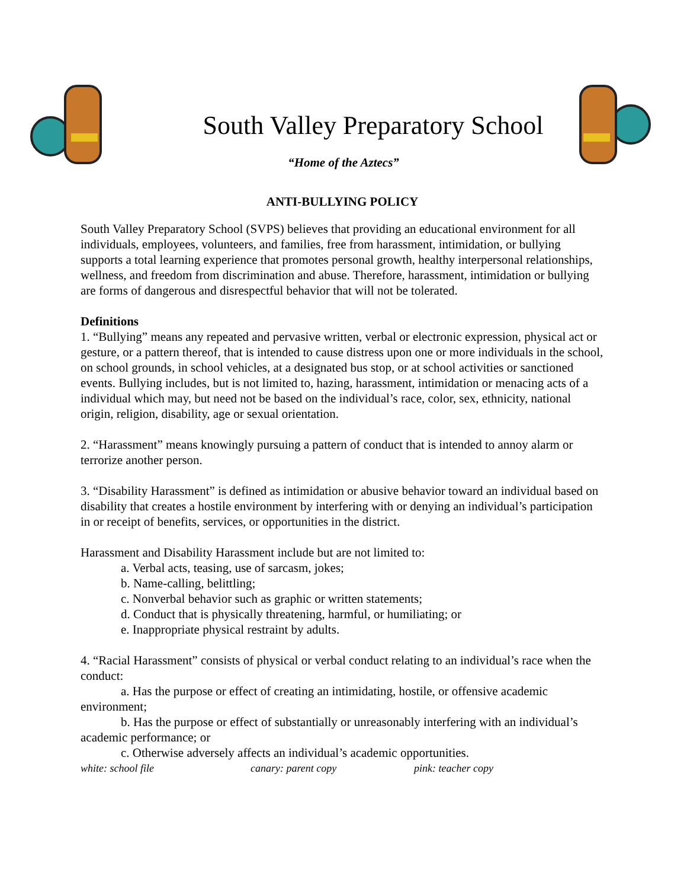South Valley Preparatory School
“Home of the Aztecs”
ANTI-BULLYING POLICY
South Valley Preparatory School (SVPS) believes that providing an educational environment for all individuals, employees, volunteers, and families, free from harassment, intimidation, or bullying supports a total learning experience that promotes personal growth, healthy interpersonal relationships, wellness, and freedom from discrimination and abuse. Therefore, harassment, intimidation or bullying are forms of dangerous and disrespectful behavior that will not be tolerated.
Definitions
1. “Bullying” means any repeated and pervasive written, verbal or electronic expression, physical act or gesture, or a pattern thereof, that is intended to cause distress upon one or more individuals in the school, on school grounds, in school vehicles, at a designated bus stop, or at school activities or sanctioned events. Bullying includes, but is not limited to, hazing, harassment, intimidation or menacing acts of a individual which may, but need not be based on the individual’s race, color, sex, ethnicity, national origin, religion, disability, age or sexual orientation.
2. “Harassment” means knowingly pursuing a pattern of conduct that is intended to annoy alarm or terrorize another person.
3. “Disability Harassment” is defined as intimidation or abusive behavior toward an individual based on disability that creates a hostile environment by interfering with or denying an individual’s participation in or receipt of benefits, services, or opportunities in the district.
Harassment and Disability Harassment include but are not limited to:
a. Verbal acts, teasing, use of sarcasm, jokes;
b. Name-calling, belittling;
c. Nonverbal behavior such as graphic or written statements;
d. Conduct that is physically threatening, harmful, or humiliating; or
e. Inappropriate physical restraint by adults.
4. “Racial Harassment” consists of physical or verbal conduct relating to an individual’s race when the conduct:
a. Has the purpose or effect of creating an intimidating, hostile, or offensive academic environment;
b. Has the purpose or effect of substantially or unreasonably interfering with an individual’s academic performance; or
c. Otherwise adversely affects an individual’s academic opportunities.
white: school file canary: parent copy pink: teacher copy